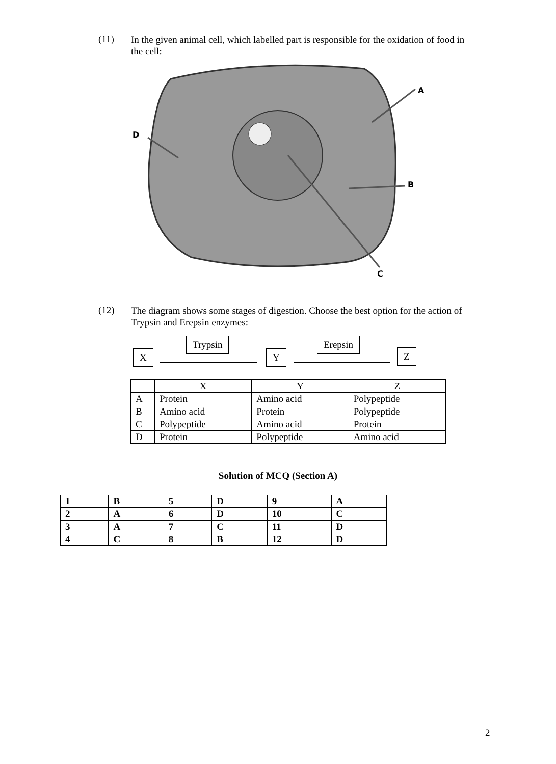(11)
In the given animal cell, which labelled part is responsible for the oxidation of food in the cell:
A
B
C
D
(12)
The diagram shows some stages of digestion. Choose the best option for the action of Trypsin and Erepsin enzymes:
Trypsin Erepsin
X Y Z
| | X | Y | Z |
| A | Protein | Amino acid | Polypeptide |
| B | Amino acid | Protein | Polypeptide |
| C | Polypeptide | Amino acid | Protein |
| D | Protein | Polypeptide | Amino acid |
Solution of MCQ (Section A)
| 1 | B | 5 | D | 9 | A |
| 2 | A | 6 | D | 10 | C |
| 3 | A | 7 | C | 11 | D |
| 4 | C | 8 | B | 12 | D |
2